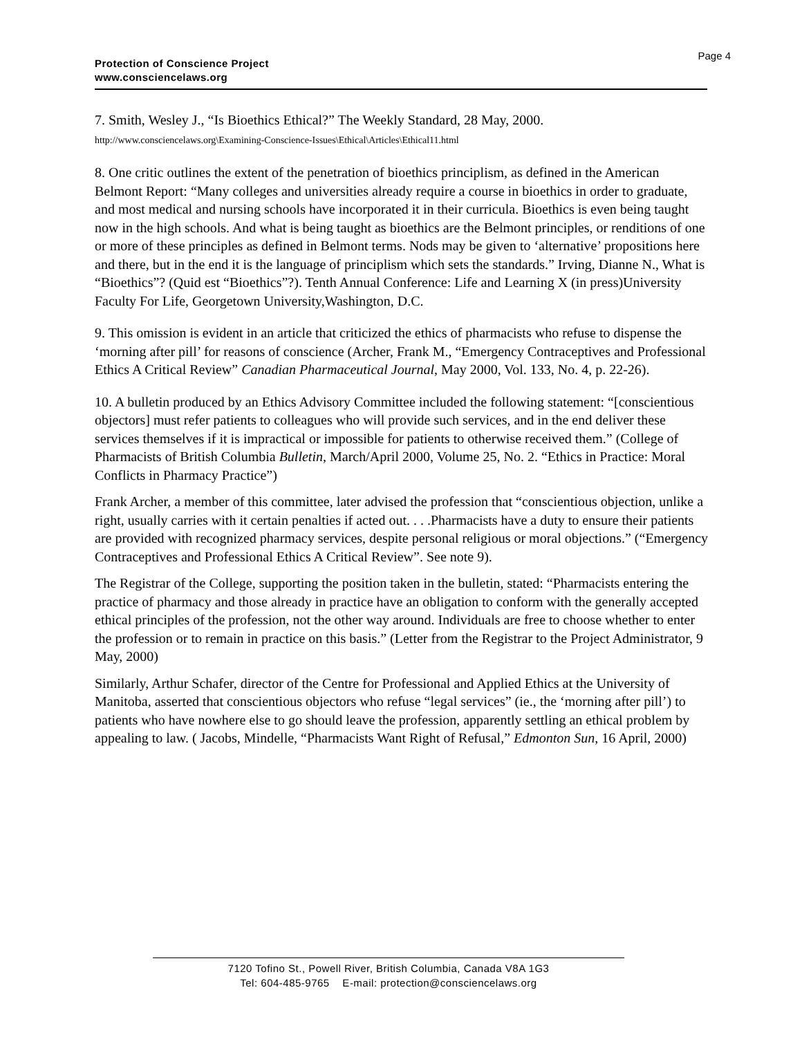Page 4
Protection of Conscience Project
www.consciencelaws.org
7. Smith, Wesley J., “Is Bioethics Ethical?” The Weekly Standard, 28 May, 2000.
http://www.consciencelaws.org\Examining-Conscience-Issues\Ethical\Articles\Ethical11.html
8. One critic outlines the extent of the penetration of bioethics principlism, as defined in the American Belmont Report: “Many colleges and universities already require a course in bioethics in order to graduate, and most medical and nursing schools have incorporated it in their curricula. Bioethics is even being taught now in the high schools. And what is being taught as bioethics are the Belmont principles, or renditions of one or more of these principles as defined in Belmont terms. Nods may be given to ‘alternative’ propositions here and there, but in the end it is the language of principlism which sets the standards.” Irving, Dianne N., What is “Bioethics”? (Quid est “Bioethics”?). Tenth Annual Conference: Life and Learning X (in press)University Faculty For Life, Georgetown University,Washington, D.C.
9. This omission is evident in an article that criticized the ethics of pharmacists who refuse to dispense the ‘morning after pill’ for reasons of conscience (Archer, Frank M., “Emergency Contraceptives and Professional Ethics A Critical Review” Canadian Pharmaceutical Journal, May 2000, Vol. 133, No. 4, p. 22-26).
10. A bulletin produced by an Ethics Advisory Committee included the following statement: “[conscientious objectors] must refer patients to colleagues who will provide such services, and in the end deliver these services themselves if it is impractical or impossible for patients to otherwise received them.” (College of Pharmacists of British Columbia Bulletin, March/April 2000, Volume 25, No. 2. “Ethics in Practice: Moral Conflicts in Pharmacy Practice”)
Frank Archer, a member of this committee, later advised the profession that “conscientious objection, unlike a right, usually carries with it certain penalties if acted out. . . .Pharmacists have a duty to ensure their patients are provided with recognized pharmacy services, despite personal religious or moral objections.” (“Emergency Contraceptives and Professional Ethics A Critical Review”. See note 9).
The Registrar of the College, supporting the position taken in the bulletin, stated: “Pharmacists entering the practice of pharmacy and those already in practice have an obligation to conform with the generally accepted ethical principles of the profession, not the other way around. Individuals are free to choose whether to enter the profession or to remain in practice on this basis.” (Letter from the Registrar to the Project Administrator, 9 May, 2000)
Similarly, Arthur Schafer, director of the Centre for Professional and Applied Ethics at the University of Manitoba, asserted that conscientious objectors who refuse “legal services” (ie., the ‘morning after pill’) to patients who have nowhere else to go should leave the profession, apparently settling an ethical problem by appealing to law. ( Jacobs, Mindelle, “Pharmacists Want Right of Refusal,” Edmonton Sun, 16 April, 2000)
7120 Tofino St., Powell River, British Columbia, Canada V8A 1G3
Tel: 604-485-9765 E-mail: protection@consciencelaws.org